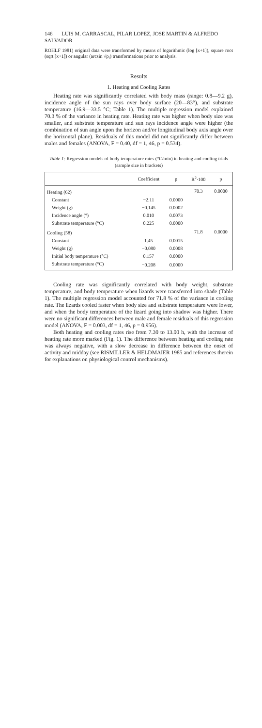146 LUIS M. CARRASCAL, PILAR LOPEZ, JOSE MARTIN & ALFREDO SALVADOR
ROHLF 1981) original data were transformed by means of logarithmic (log [x+1]), square root (sqrt [x+1]) or angular (arcsin √p<sub>i</sub>) transformations prior to analysis.
Results
1. Heating and Cooling Rates
Heating rate was significantly correlated with body mass (range: 0.8—9.2 g), incidence angle of the sun rays over body surface (20—83°), and substrate temperature (16.9—33.5 °C; Table 1). The multiple regression model explained 70.3 % of the variance in heating rate. Heating rate was higher when body size was smaller, and substrate temperature and sun rays incidence angle were higher (the combination of sun angle upon the horizon and/or longitudinal body axis angle over the horizontal plane). Residuals of this model did not significantly differ between males and females (ANOVA, F = 0.40, df = 1, 46, p = 0.534).
Table 1: Regression models of body temperature rates (°C/min) in heating and cooling trials (sample size in brackets)
| | Coefficient | p | R<sup>2</sup>·100 | p |
| --- | --- | --- | --- | --- |
| Heating (62) | | | 70.3 | 0.0000 |
| Constant | −2.11 | 0.0000 | | |
| Weight (g) | −0.145 | 0.0002 | | |
| Incidence angle (°) | 0.010 | 0.0073 | | |
| Substrate temperature (°C) | 0.225 | 0.0000 | | |
| Cooling (58) | | | 71.8 | 0.0000 |
| Constant | 1.45 | 0.0015 | | |
| Weight (g) | −0.080 | 0.0008 | | |
| Initial body temperature (°C) | 0.157 | 0.0000 | | |
| Substrate temperature (°C) | −0.208 | 0.0000 | | |
Cooling rate was significantly correlated with body weight, substrate temperature, and body temperature when lizards were transferred into shade (Table 1). The multiple regression model accounted for 71.8 % of the variance in cooling rate. The lizards cooled faster when body size and substrate temperature were lower, and when the body temperature of the lizard going into shadow was higher. There were no significant differences between male and female residuals of this regression model (ANOVA, F = 0.003, df = 1, 46, p = 0.956).
Both heating and cooling rates rise from 7.30 to 13.00 h, with the increase of heating rate more marked (Fig. 1). The difference between heating and cooling rate was always negative, with a slow decrease in difference between the onset of activity and midday (see RISMILLER & HELDMAIER 1985 and references therein for explanations on physiological control mechanisms).